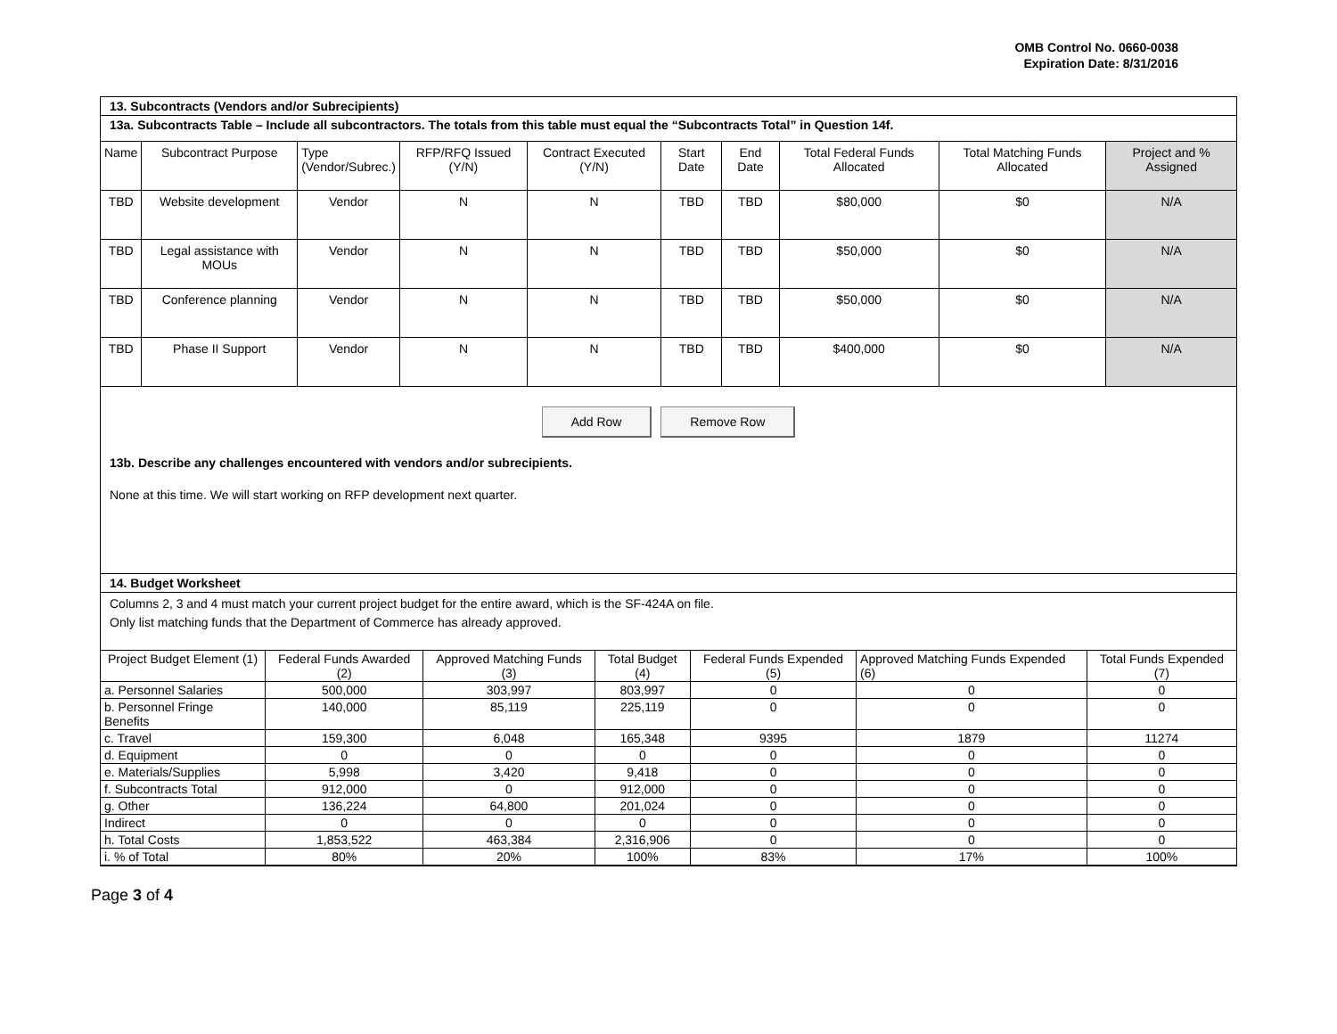OMB Control No. 0660-0038
Expiration Date: 8/31/2016
13. Subcontracts (Vendors and/or Subrecipients)
13a. Subcontracts Table – Include all subcontractors. The totals from this table must equal the “Subcontracts Total” in Question 14f.
| Name | Subcontract Purpose | Type (Vendor/Subrec.) | RFP/RFQ Issued (Y/N) | Contract Executed (Y/N) | Start Date | End Date | Total Federal Funds Allocated | Total Matching Funds Allocated | Project and % Assigned |
| --- | --- | --- | --- | --- | --- | --- | --- | --- | --- |
| TBD | Website development | Vendor | N | N | TBD | TBD | $80,000 | $0 | N/A |
| TBD | Legal assistance with MOUs | Vendor | N | N | TBD | TBD | $50,000 | $0 | N/A |
| TBD | Conference planning | Vendor | N | N | TBD | TBD | $50,000 | $0 | N/A |
| TBD | Phase II Support | Vendor | N | N | TBD | TBD | $400,000 | $0 | N/A |
Add Row Remove Row
13b. Describe any challenges encountered with vendors and/or subrecipients.
None at this time. We will start working on RFP development next quarter.
14. Budget Worksheet
Columns 2, 3 and 4 must match your current project budget for the entire award, which is the SF-424A on file.
Only list matching funds that the Department of Commerce has already approved.
| Project Budget Element (1) | Federal Funds Awarded (2) | Approved Matching Funds (3) | Total Budget (4) | Federal Funds Expended (5) | Approved Matching Funds Expended (6) | Total Funds Expended (7) |
| --- | --- | --- | --- | --- | --- | --- |
| a. Personnel Salaries | 500,000 | 303,997 | 803,997 | 0 | 0 | 0 |
| b. Personnel Fringe Benefits | 140,000 | 85,119 | 225,119 | 0 | 0 | 0 |
| c. Travel | 159,300 | 6,048 | 165,348 | 9395 | 1879 | 11274 |
| d. Equipment | 0 | 0 | 0 | 0 | 0 | 0 |
| e. Materials/Supplies | 5,998 | 3,420 | 9,418 | 0 | 0 | 0 |
| f. Subcontracts Total | 912,000 | 0 | 912,000 | 0 | 0 | 0 |
| g. Other | 136,224 | 64,800 | 201,024 | 0 | 0 | 0 |
| Indirect | 0 | 0 | 0 | 0 | 0 | 0 |
| h. Total Costs | 1,853,522 | 463,384 | 2,316,906 | 0 | 0 | 0 |
| i. % of Total | 80% | 20% | 100% | 83% | 17% | 100% |
Page 3 of 4